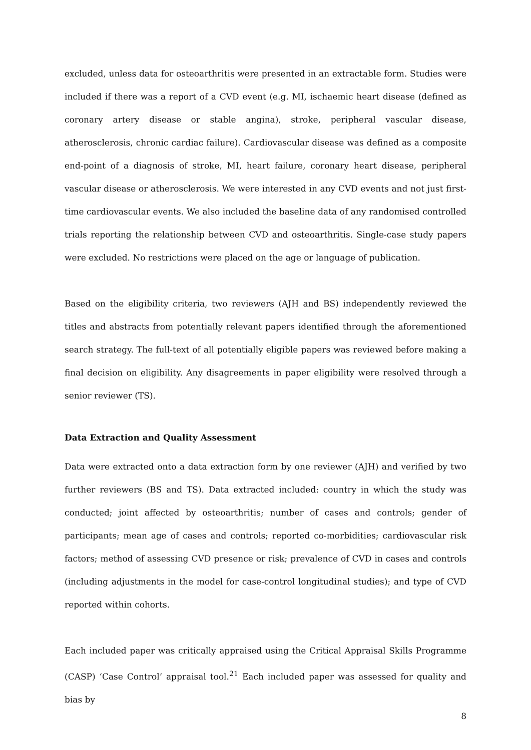excluded, unless data for osteoarthritis were presented in an extractable form. Studies were included if there was a report of a CVD event (e.g. MI, ischaemic heart disease (defined as coronary artery disease or stable angina), stroke, peripheral vascular disease, atherosclerosis, chronic cardiac failure). Cardiovascular disease was defined as a composite end-point of a diagnosis of stroke, MI, heart failure, coronary heart disease, peripheral vascular disease or atherosclerosis. We were interested in any CVD events and not just first-time cardiovascular events. We also included the baseline data of any randomised controlled trials reporting the relationship between CVD and osteoarthritis. Single-case study papers were excluded. No restrictions were placed on the age or language of publication.
Based on the eligibility criteria, two reviewers (AJH and BS) independently reviewed the titles and abstracts from potentially relevant papers identified through the aforementioned search strategy. The full-text of all potentially eligible papers was reviewed before making a final decision on eligibility. Any disagreements in paper eligibility were resolved through a senior reviewer (TS).
Data Extraction and Quality Assessment
Data were extracted onto a data extraction form by one reviewer (AJH) and verified by two further reviewers (BS and TS). Data extracted included: country in which the study was conducted; joint affected by osteoarthritis; number of cases and controls; gender of participants; mean age of cases and controls; reported co-morbidities; cardiovascular risk factors; method of assessing CVD presence or risk; prevalence of CVD in cases and controls (including adjustments in the model for case-control longitudinal studies); and type of CVD reported within cohorts.
Each included paper was critically appraised using the Critical Appraisal Skills Programme (CASP) ‘Case Control’ appraisal tool.<sup>21</sup> Each included paper was assessed for quality and bias by
8